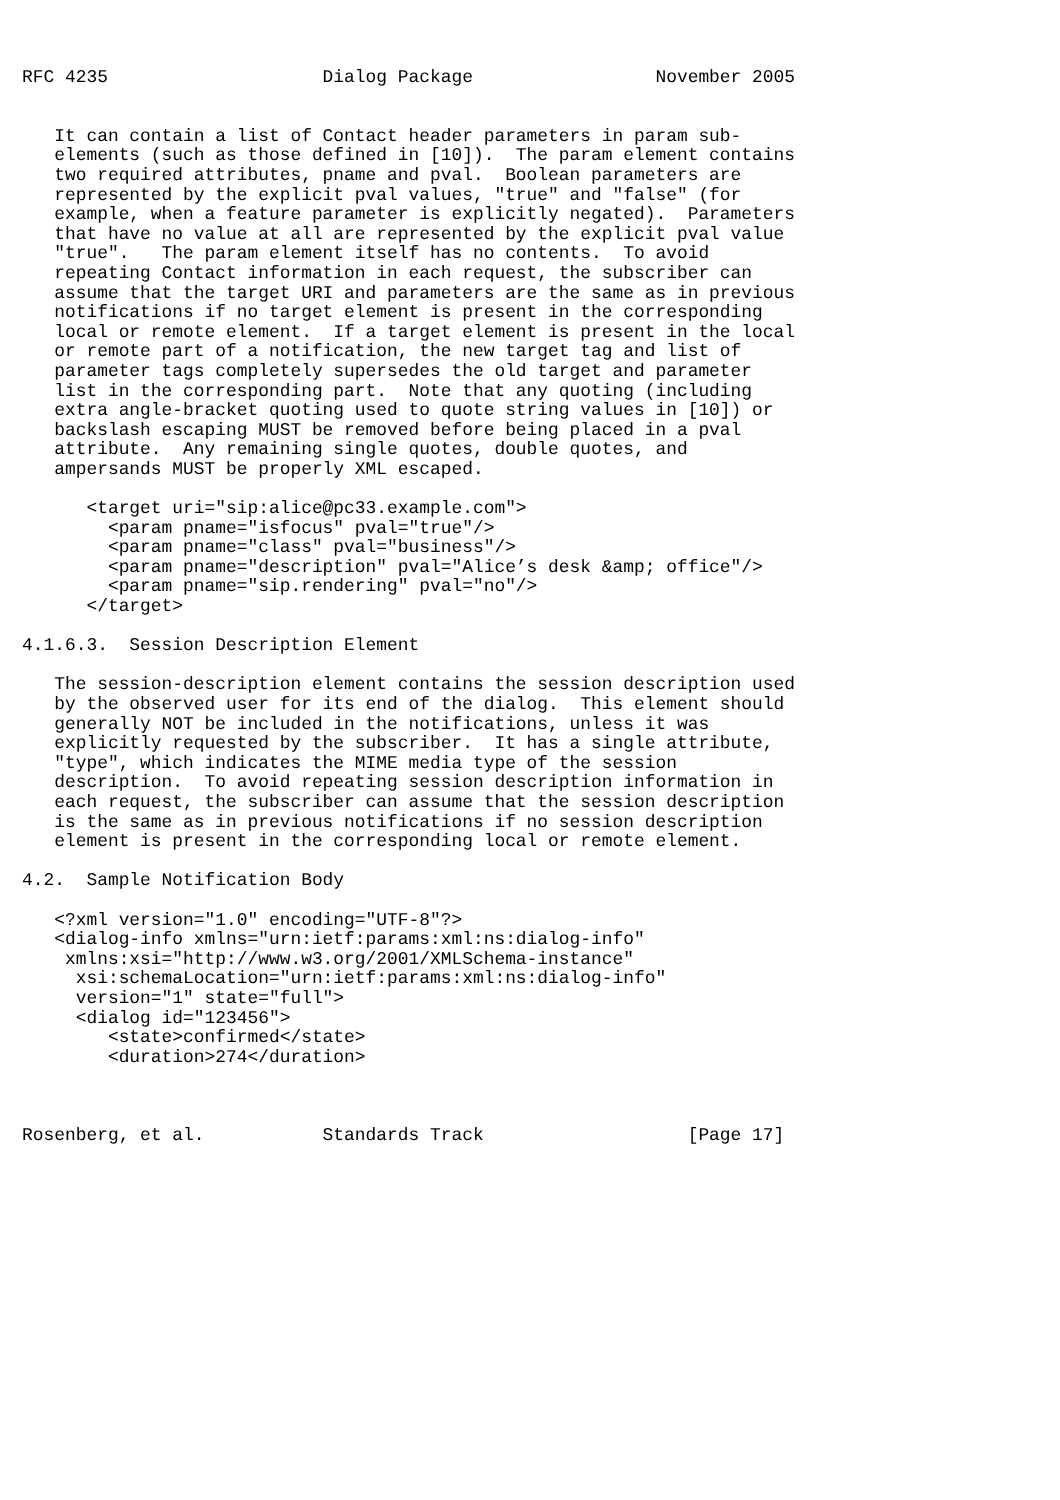RFC 4235                    Dialog Package                 November 2005


   It can contain a list of Contact header parameters in param sub-
   elements (such as those defined in [10]).  The param element contains
   two required attributes, pname and pval.  Boolean parameters are
   represented by the explicit pval values, "true" and "false" (for
   example, when a feature parameter is explicitly negated).  Parameters
   that have no value at all are represented by the explicit pval value
   "true".   The param element itself has no contents.  To avoid
   repeating Contact information in each request, the subscriber can
   assume that the target URI and parameters are the same as in previous
   notifications if no target element is present in the corresponding
   local or remote element.  If a target element is present in the local
   or remote part of a notification, the new target tag and list of
   parameter tags completely supersedes the old target and parameter
   list in the corresponding part.  Note that any quoting (including
   extra angle-bracket quoting used to quote string values in [10]) or
   backslash escaping MUST be removed before being placed in a pval
   attribute.  Any remaining single quotes, double quotes, and
   ampersands MUST be properly XML escaped.

      <target uri="sip:alice@pc33.example.com">
        <param pname="isfocus" pval="true"/>
        <param pname="class" pval="business"/>
        <param pname="description" pval="Alice’s desk &amp; office"/>
        <param pname="sip.rendering" pval="no"/>
      </target>

4.1.6.3.  Session Description Element

   The session-description element contains the session description used
   by the observed user for its end of the dialog.  This element should
   generally NOT be included in the notifications, unless it was
   explicitly requested by the subscriber.  It has a single attribute,
   "type", which indicates the MIME media type of the session
   description.  To avoid repeating session description information in
   each request, the subscriber can assume that the session description
   is the same as in previous notifications if no session description
   element is present in the corresponding local or remote element.

4.2.  Sample Notification Body

   <?xml version="1.0" encoding="UTF-8"?>
   <dialog-info xmlns="urn:ietf:params:xml:ns:dialog-info"
    xmlns:xsi="http://www.w3.org/2001/XMLSchema-instance"
     xsi:schemaLocation="urn:ietf:params:xml:ns:dialog-info"
     version="1" state="full">
     <dialog id="123456">
        <state>confirmed</state>
        <duration>274</duration>



Rosenberg, et al.           Standards Track                   [Page 17]